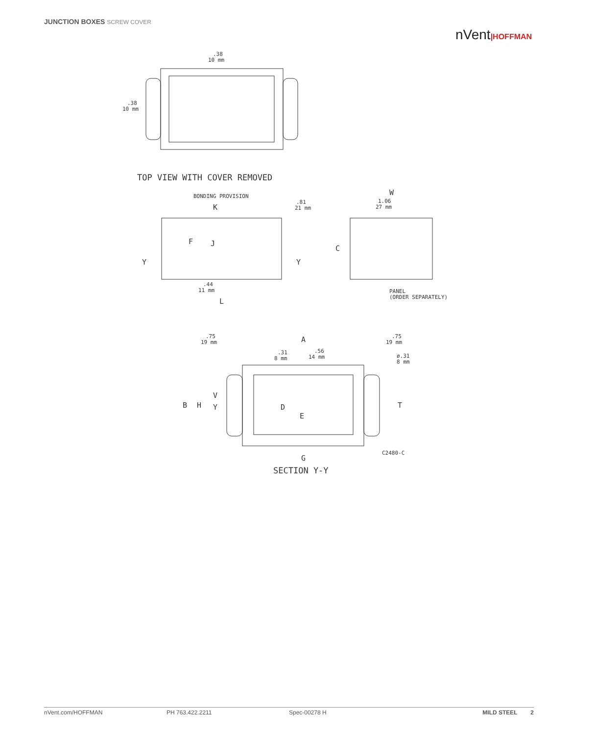JUNCTION BOXES SCREW COVER
nVent|HOFFMAN
.38
10 mm
.38
10 mm
TOP VIEW WITH COVER REMOVED
BONDING PROVISION
K
.81
21 mm
F
J
Y
Y
.44
11 mm
L
W
1.06
27 mm
C
PANEL
(ORDER SEPARATELY)
.75
19 mm
A
.75
19 mm
.31
8 mm
.56
14 mm
ø.31
8 mm
B
H
V
Y
D
E
T
G
C2480-C
SECTION Y-Y
nVent.com/HOFFMAN PH 763.422.2211 Spec-00278 H MILD STEEL 2